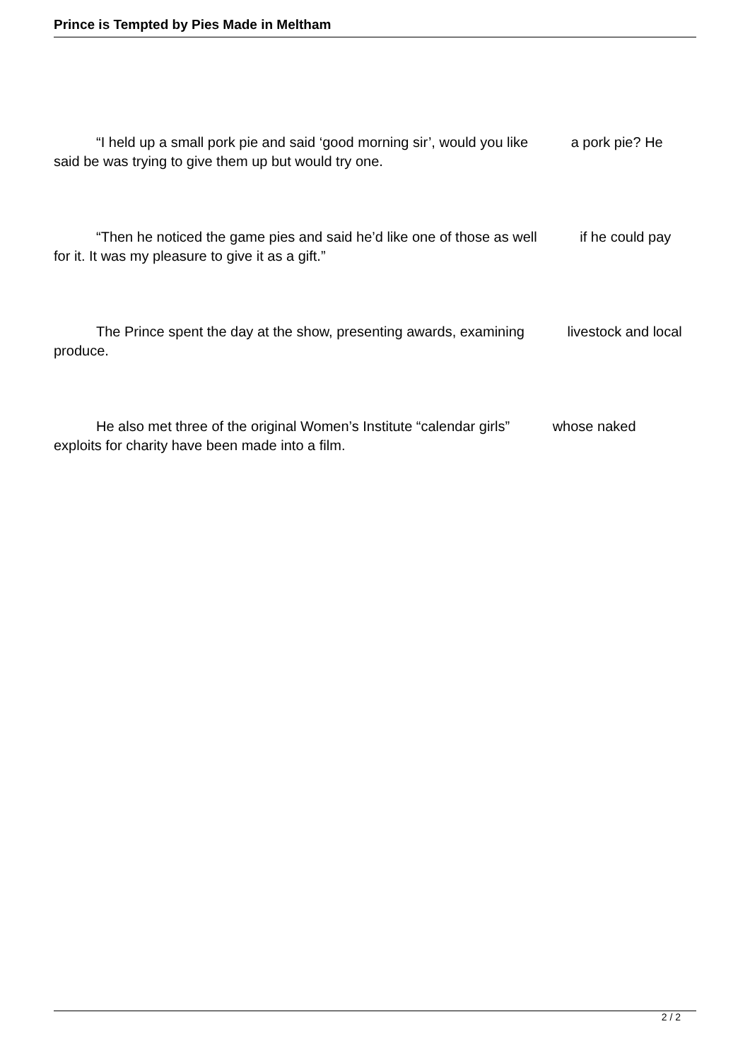Prince is Tempted by Pies Made in Meltham
“I held up a small pork pie and said ‘good morning sir’, would you like a pork pie? He said be was trying to give them up but would try one.
“Then he noticed the game pies and said he’d like one of those as well if he could pay for it. It was my pleasure to give it as a gift.”
The Prince spent the day at the show, presenting awards, examining livestock and local produce.
He also met three of the original Women’s Institute “calendar girls” whose naked exploits for charity have been made into a film.
2 / 2